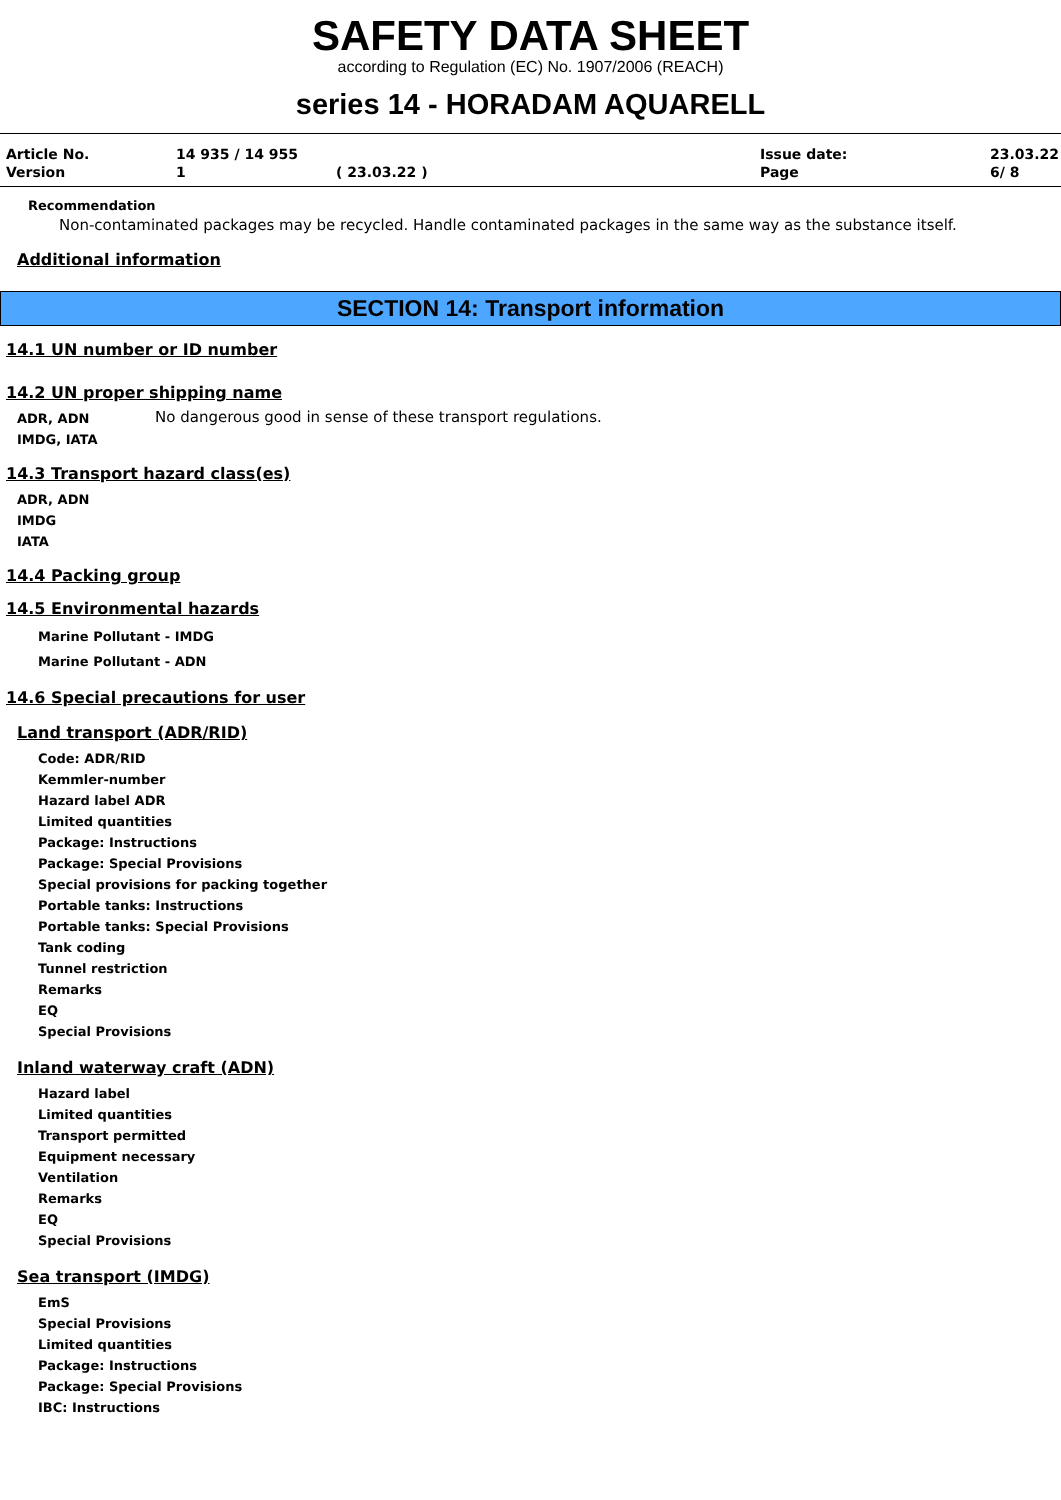SAFETY DATA SHEET
according to Regulation (EC) No. 1907/2006 (REACH)
series 14 - HORADAM AQUARELL
Article No.
14 935 / 14 955
Issue date:
23.03.22
Version
1
( 23.03.22 )
Page
6/ 8
Recommendation
Non-contaminated packages may be recycled. Handle contaminated packages in the same way as the substance itself.
Additional information
SECTION 14: Transport information
14.1 UN number or ID number
14.2 UN proper shipping name
ADR, ADN
IMDG, IATA
No dangerous good in sense of these transport regulations.
14.3 Transport hazard class(es)
ADR, ADN
IMDG
IATA
14.4 Packing group
14.5 Environmental hazards
Marine Pollutant - IMDG
Marine Pollutant - ADN
14.6 Special precautions for user
Land transport (ADR/RID)
Code: ADR/RID
Kemmler-number
Hazard label ADR
Limited quantities
Package: Instructions
Package: Special Provisions
Special provisions for packing together
Portable tanks: Instructions
Portable tanks: Special Provisions
Tank coding
Tunnel restriction
Remarks
EQ
Special Provisions
Inland waterway craft (ADN)
Hazard label
Limited quantities
Transport permitted
Equipment necessary
Ventilation
Remarks
EQ
Special Provisions
Sea transport (IMDG)
EmS
Special Provisions
Limited quantities
Package: Instructions
Package: Special Provisions
IBC: Instructions